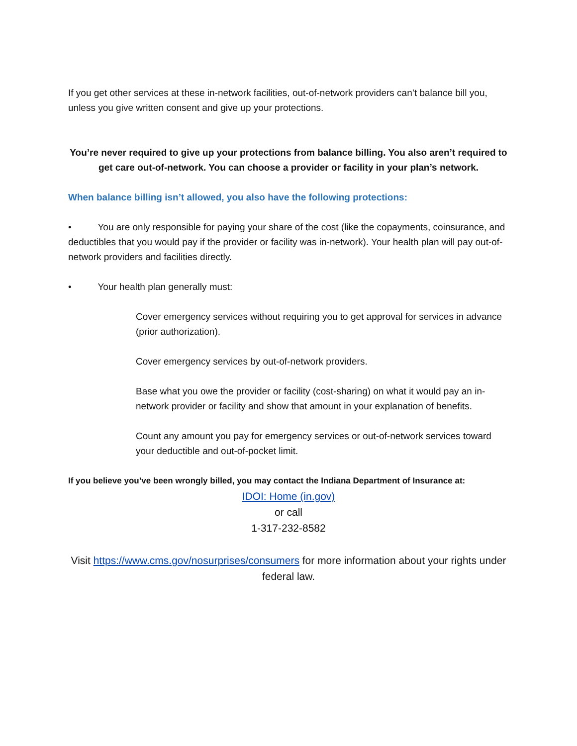If you get other services at these in-network facilities, out-of-network providers can’t balance bill you, unless you give written consent and give up your protections.
You’re never required to give up your protections from balance billing. You also aren’t required to get care out-of-network. You can choose a provider or facility in your plan’s network.
When balance billing isn’t allowed, you also have the following protections:
• You are only responsible for paying your share of the cost (like the copayments, coinsurance, and deductibles that you would pay if the provider or facility was in-network). Your health plan will pay out-of-network providers and facilities directly.
• Your health plan generally must:
Cover emergency services without requiring you to get approval for services in advance (prior authorization).
Cover emergency services by out-of-network providers.
Base what you owe the provider or facility (cost-sharing) on what it would pay an in-network provider or facility and show that amount in your explanation of benefits.
Count any amount you pay for emergency services or out-of-network services toward your deductible and out-of-pocket limit.
If you believe you’ve been wrongly billed, you may contact the Indiana Department of Insurance at:
IDOI: Home (in.gov)
or call
1-317-232-8582
Visit https://www.cms.gov/nosurprises/consumers for more information about your rights under federal law.